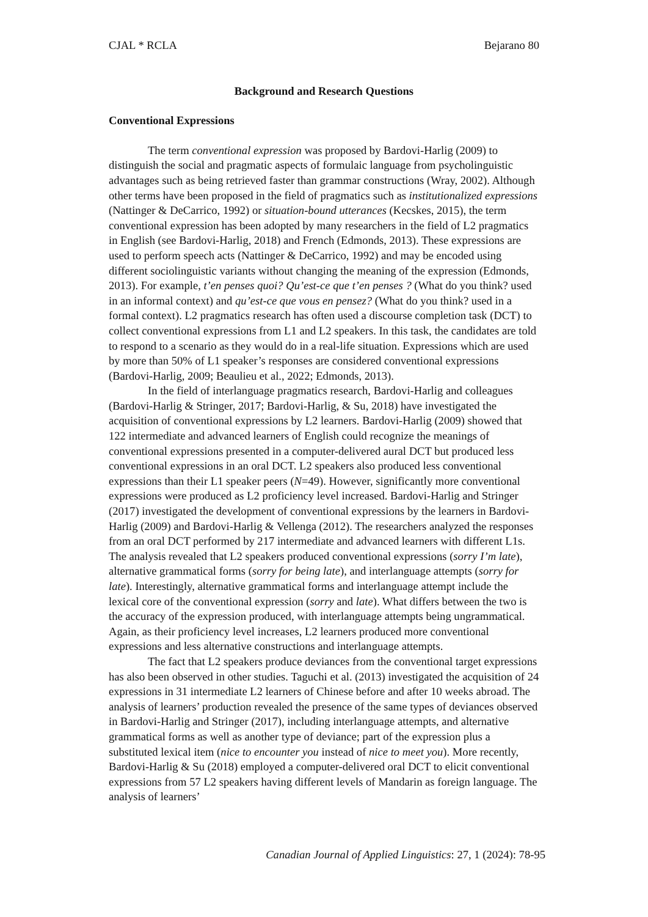CJAL * RCLA Bejarano 80
Background and Research Questions
Conventional Expressions
The term conventional expression was proposed by Bardovi-Harlig (2009) to distinguish the social and pragmatic aspects of formulaic language from psycholinguistic advantages such as being retrieved faster than grammar constructions (Wray, 2002). Although other terms have been proposed in the field of pragmatics such as institutionalized expressions (Nattinger & DeCarrico, 1992) or situation-bound utterances (Kecskes, 2015), the term conventional expression has been adopted by many researchers in the field of L2 pragmatics in English (see Bardovi-Harlig, 2018) and French (Edmonds, 2013). These expressions are used to perform speech acts (Nattinger & DeCarrico, 1992) and may be encoded using different sociolinguistic variants without changing the meaning of the expression (Edmonds, 2013). For example, t’en penses quoi? Qu’est-ce que t’en penses ? (What do you think? used in an informal context) and qu’est-ce que vous en pensez? (What do you think? used in a formal context). L2 pragmatics research has often used a discourse completion task (DCT) to collect conventional expressions from L1 and L2 speakers. In this task, the candidates are told to respond to a scenario as they would do in a real-life situation. Expressions which are used by more than 50% of L1 speaker’s responses are considered conventional expressions (Bardovi-Harlig, 2009; Beaulieu et al., 2022; Edmonds, 2013).
In the field of interlanguage pragmatics research, Bardovi-Harlig and colleagues (Bardovi-Harlig & Stringer, 2017; Bardovi-Harlig, & Su, 2018) have investigated the acquisition of conventional expressions by L2 learners. Bardovi-Harlig (2009) showed that 122 intermediate and advanced learners of English could recognize the meanings of conventional expressions presented in a computer-delivered aural DCT but produced less conventional expressions in an oral DCT. L2 speakers also produced less conventional expressions than their L1 speaker peers (N=49). However, significantly more conventional expressions were produced as L2 proficiency level increased. Bardovi-Harlig and Stringer (2017) investigated the development of conventional expressions by the learners in Bardovi-Harlig (2009) and Bardovi-Harlig & Vellenga (2012). The researchers analyzed the responses from an oral DCT performed by 217 intermediate and advanced learners with different L1s. The analysis revealed that L2 speakers produced conventional expressions (sorry I’m late), alternative grammatical forms (sorry for being late), and interlanguage attempts (sorry for late). Interestingly, alternative grammatical forms and interlanguage attempt include the lexical core of the conventional expression (sorry and late). What differs between the two is the accuracy of the expression produced, with interlanguage attempts being ungrammatical. Again, as their proficiency level increases, L2 learners produced more conventional expressions and less alternative constructions and interlanguage attempts.
The fact that L2 speakers produce deviances from the conventional target expressions has also been observed in other studies. Taguchi et al. (2013) investigated the acquisition of 24 expressions in 31 intermediate L2 learners of Chinese before and after 10 weeks abroad. The analysis of learners’ production revealed the presence of the same types of deviances observed in Bardovi-Harlig and Stringer (2017), including interlanguage attempts, and alternative grammatical forms as well as another type of deviance; part of the expression plus a substituted lexical item (nice to encounter you instead of nice to meet you). More recently, Bardovi-Harlig & Su (2018) employed a computer-delivered oral DCT to elicit conventional expressions from 57 L2 speakers having different levels of Mandarin as foreign language. The analysis of learners’
Canadian Journal of Applied Linguistics: 27, 1 (2024): 78-95